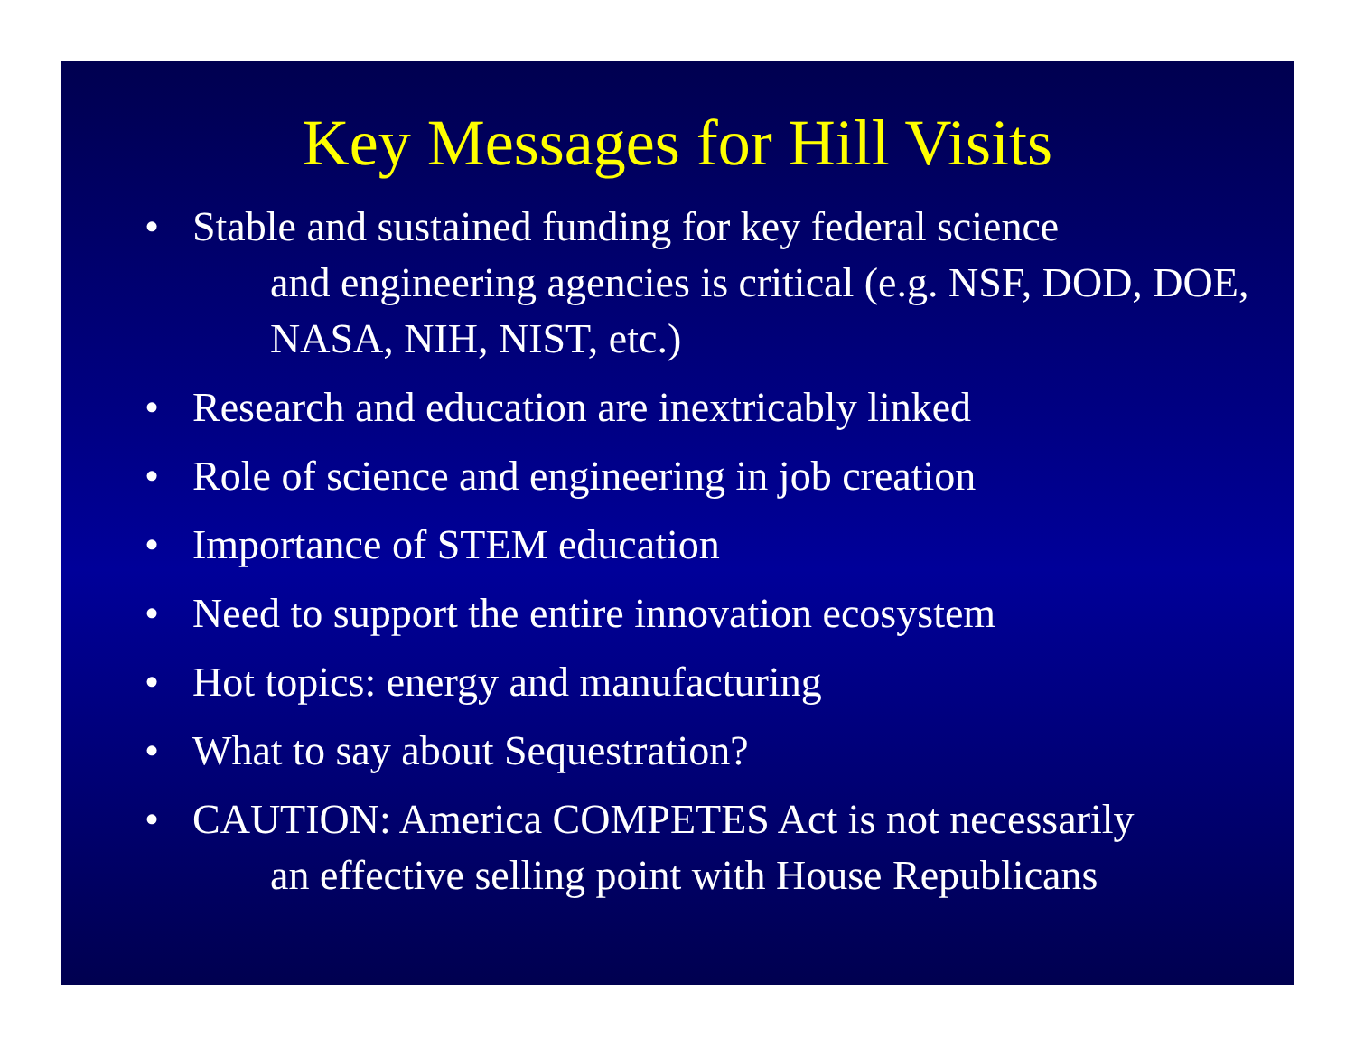Key Messages for Hill Visits
• Stable and sustained funding for key federal science
and engineering agencies is critical (e.g. NSF, DOD, DOE, NASA, NIH, NIST, etc.)
• Research and education are inextricably linked
• Role of science and engineering in job creation
• Importance of STEM education
• Need to support the entire innovation ecosystem
• Hot topics: energy and manufacturing
• What to say about Sequestration?
• CAUTION: America COMPETES Act is not necessarily
an effective selling point with House Republicans